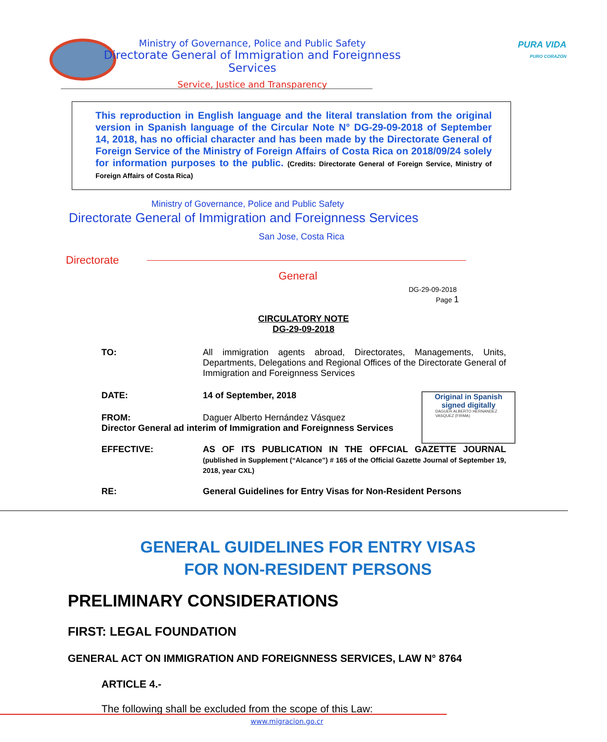Ministry of Governance, Police and Public Safety
Directorate General of Immigration and Foreignness Services
Service, Justice and Transparency
PURA VIDA
PURO CORAZÓN
This reproduction in English language and the literal translation from the original version in Spanish language of the Circular Note N° DG-29-09-2018 of September 14, 2018, has no official character and has been made by the Directorate General of Foreign Service of the Ministry of Foreign Affairs of Costa Rica on 2018/09/24 solely for information purposes to the public. (Credits: Directorate General of Foreign Service, Ministry of Foreign Affairs of Costa Rica)
Ministry of Governance, Police and Public Safety
Directorate General of Immigration and Foreignness Services
San Jose, Costa Rica
Directorate
General
DG-29-09-2018
Page 1
CIRCULATORY NOTE
DG-29-09-2018
TO: All immigration agents abroad, Directorates, Managements, Units, Departments, Delegations and Regional Offices of the Directorate General of Immigration and Foreignness Services
Original in Spanish
signed digitally
DAGUER ALBERTO HERNANDEZ VASQUEZ (FIRMA)
DATE: 14 of September, 2018
FROM: Daguer Alberto Hernández Vásquez
Director General ad interim of Immigration and Foreignness Services
EFFECTIVE: AS OF ITS PUBLICATION IN THE OFFCIAL GAZETTE JOURNAL (published in Supplement (“Alcance”) # 165 of the Official Gazette Journal of September 19, 2018, year CXL)
RE: General Guidelines for Entry Visas for Non-Resident Persons
GENERAL GUIDELINES FOR ENTRY VISAS
FOR NON-RESIDENT PERSONS
PRELIMINARY CONSIDERATIONS
FIRST: LEGAL FOUNDATION
GENERAL ACT ON IMMIGRATION AND FOREIGNNESS SERVICES, LAW N° 8764
ARTICLE 4.-
The following shall be excluded from the scope of this Law:
www.migracion.go.cr